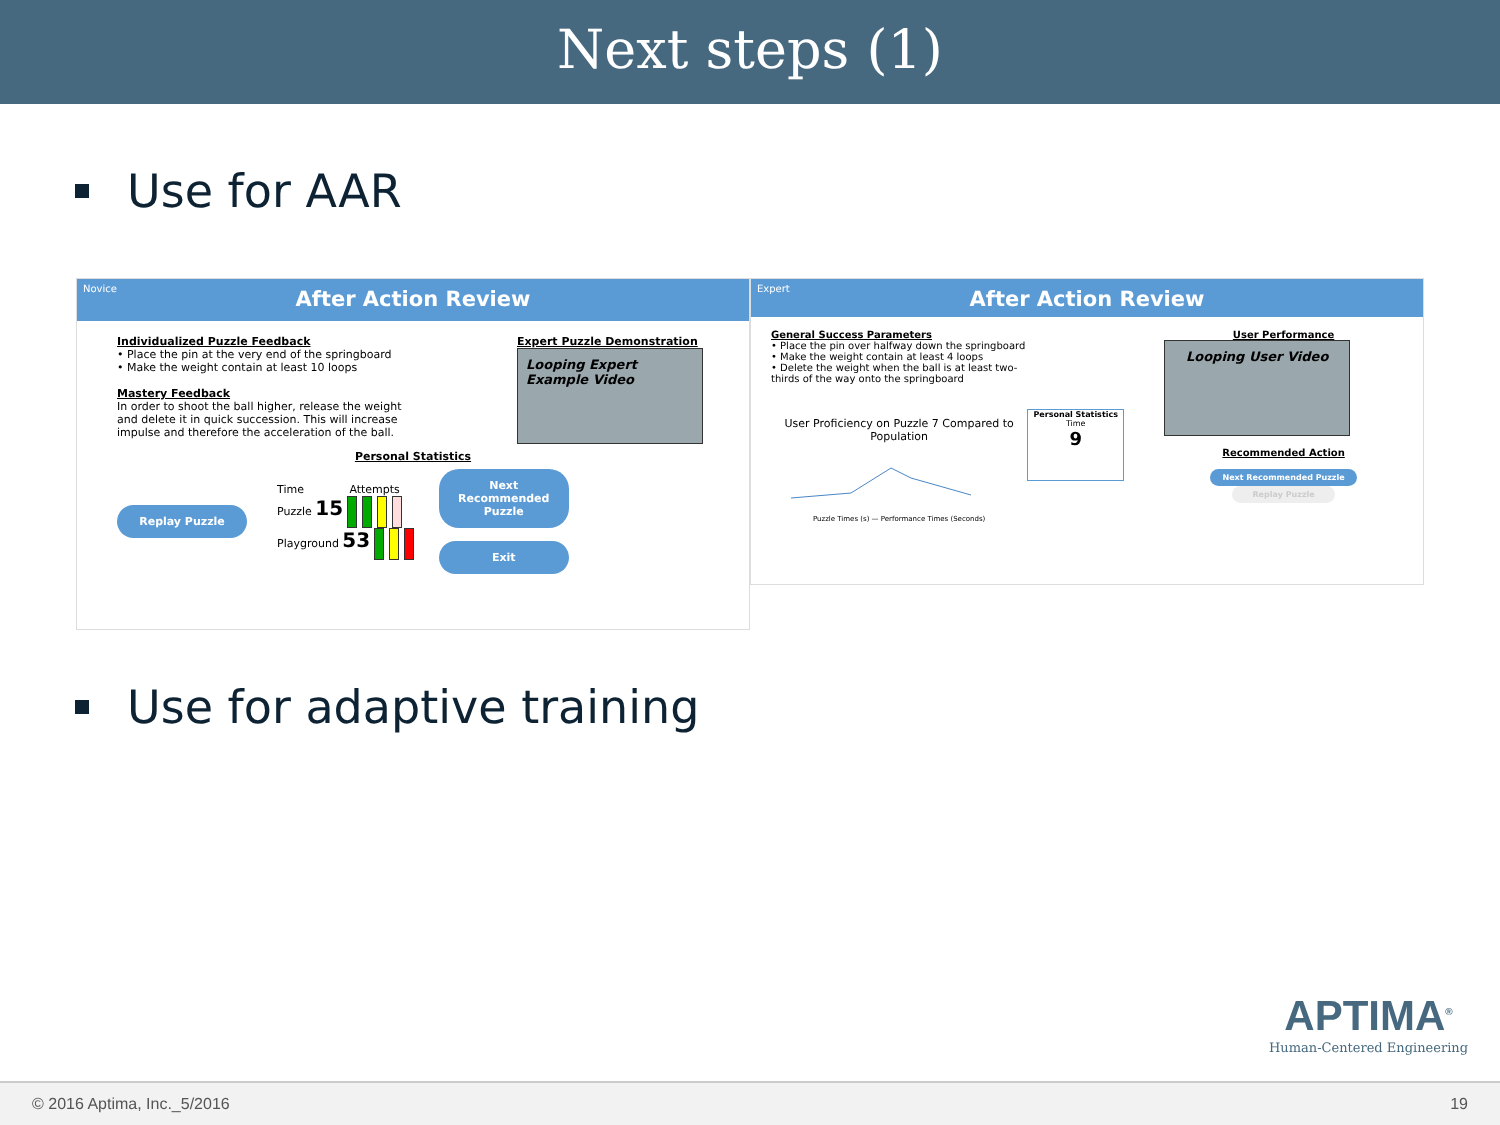Next steps (1)
Use for AAR
Novice
After Action Review
Individualized Puzzle Feedback
• Place the pin at the very end of the springboard
• Make the weight contain at least 10 loops
Mastery Feedback
In order to shoot the ball higher, release the weight and delete it in quick succession. This will increase impulse and therefore the acceleration of the ball.
Expert Puzzle Demonstration
Looping Expert Example Video
Personal Statistics
Replay Puzzle
Time Attempts
Puzzle 15
Playground 53
Next Recommended Puzzle
Exit
Expert
After Action Review
General Success Parameters
• Place the pin over halfway down the springboard
• Make the weight contain at least 4 loops
• Delete the weight when the ball is at least two-thirds of the way onto the springboard
User Proficiency on Puzzle 7 Compared to Population
Puzzle Times (s) — Performance Times (Seconds)
Personal Statistics
Time
9
User Performance
Looping User Video
Recommended Action
Next Recommended Puzzle Replay Puzzle
Use for adaptive training
APTIMA<sup>®</sup>
Human-Centered Engineering
© 2016 Aptima, Inc._5/2016 19